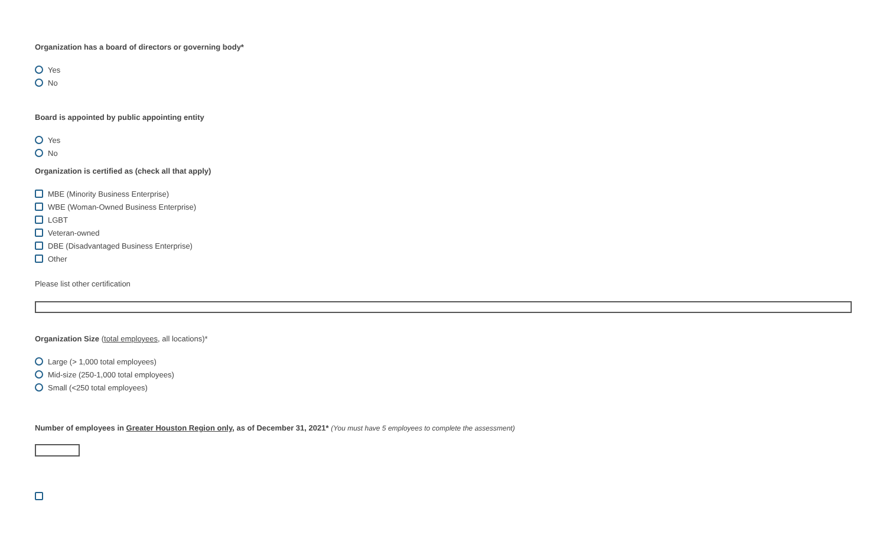Organization has a board of directors or governing body*
Yes
No
Board is appointed by public appointing entity
Yes
No
Organization is certified as (check all that apply)
MBE (Minority Business Enterprise)
WBE (Woman-Owned Business Enterprise)
LGBT
Veteran-owned
DBE (Disadvantaged Business Enterprise)
Other
Please list other certification
Organization Size (total employees, all locations)*
Large (> 1,000 total employees)
Mid-size (250-1,000 total employees)
Small (<250 total employees)
Number of employees in Greater Houston Region only, as of December 31, 2021* (You must have 5 employees to complete the assessment)